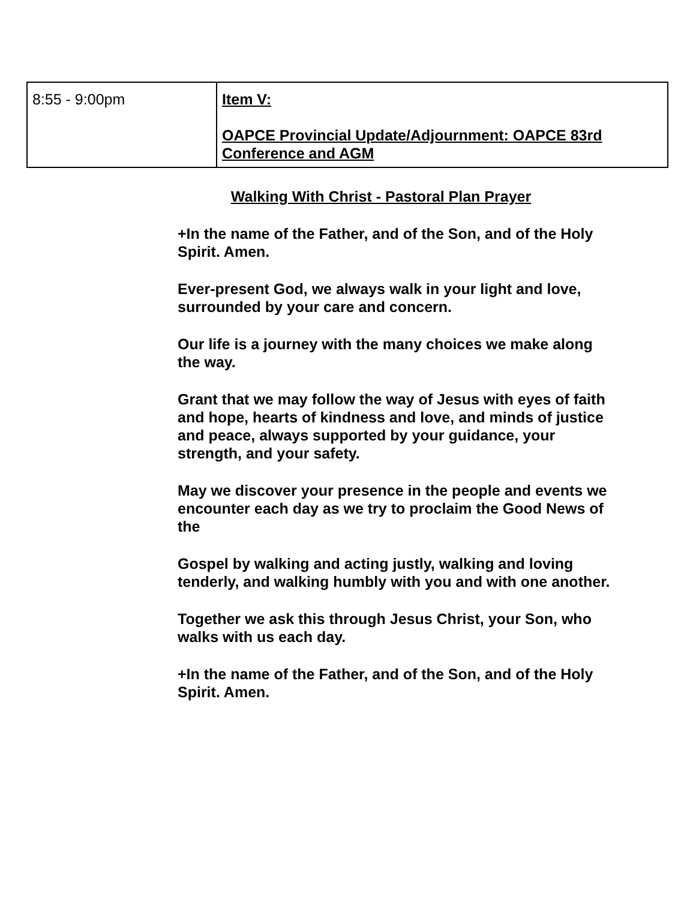| 8:55 - 9:00pm | Item V: OAPCE Provincial Update/Adjournment: OAPCE 83rd Conference and AGM |
Walking With Christ - Pastoral Plan Prayer
+In the name of the Father, and of the Son, and of the Holy Spirit. Amen.
Ever-present God, we always walk in your light and love, surrounded by your care and concern.
Our life is a journey with the many choices we make along the way.
Grant that we may follow the way of Jesus with eyes of faith and hope, hearts of kindness and love, and minds of justice and peace, always supported by your guidance, your strength, and your safety.
May we discover your presence in the people and events we encounter each day as we try to proclaim the Good News of the
Gospel by walking and acting justly, walking and loving tenderly, and walking humbly with you and with one another.
Together we ask this through Jesus Christ, your Son, who walks with us each day.
+In the name of the Father, and of the Son, and of the Holy Spirit. Amen.